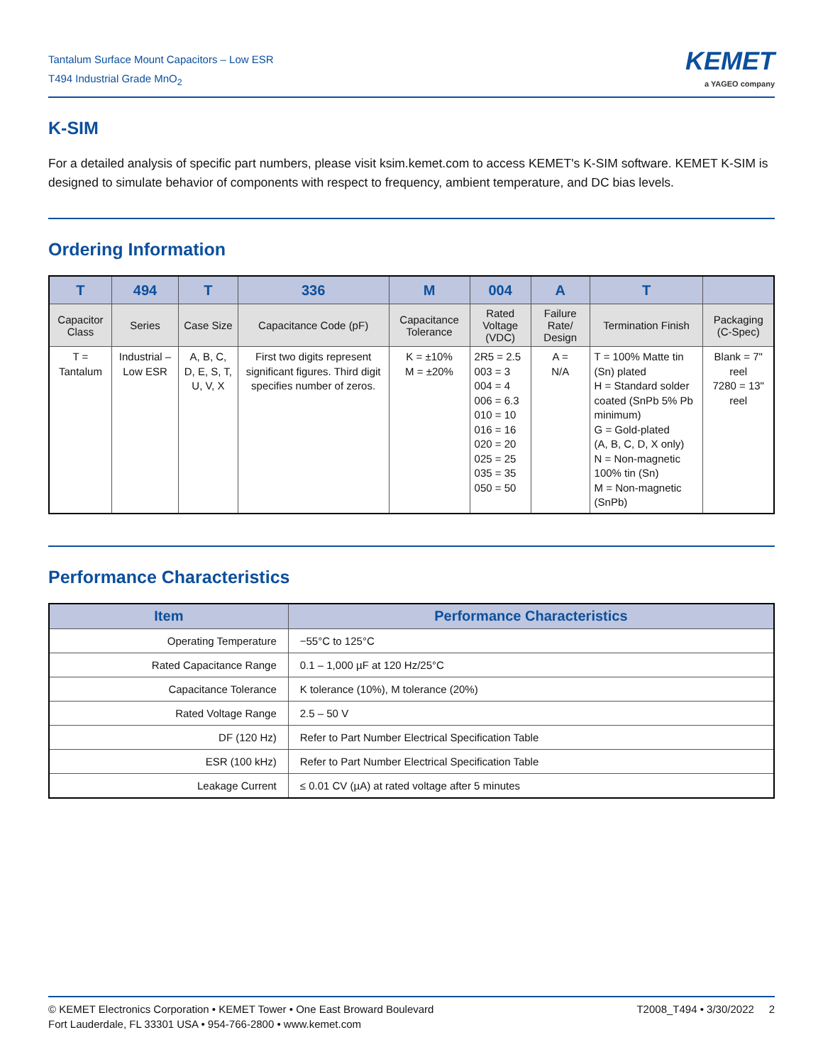Tantalum Surface Mount Capacitors – Low ESR
T494 Industrial Grade MnO<sub>2</sub>
KEMET
a YAGEO company
K-SIM
For a detailed analysis of specific part numbers, please visit ksim.kemet.com to access KEMET's K-SIM software. KEMET K-SIM is designed to simulate behavior of components with respect to frequency, ambient temperature, and DC bias levels.
Ordering Information
| T | 494 | T | 336 | M | 004 | A | T | |
| --- | --- | --- | --- | --- | --- | --- | --- | --- |
| Capacitor Class | Series | Case Size | Capacitance Code (pF) | Capacitance Tolerance | Rated Voltage (VDC) | Failure Rate/ Design | Termination Finish | Packaging (C-Spec) |
| T = Tantalum | Industrial – Low ESR | A, B, C, D, E, S, T, U, V, X | First two digits represent significant figures. Third digit specifies number of zeros. | K = ±10% M = ±20% | 2R5 = 2.5 003 = 3 004 = 4 006 = 6.3 010 = 10 016 = 16 020 = 20 025 = 25 035 = 35 050 = 50 | A = N/A | T = 100% Matte tin (Sn) plated H = Standard solder coated (SnPb 5% Pb minimum) G = Gold-plated (A, B, C, D, X only) N = Non-magnetic 100% tin (Sn) M = Non-magnetic (SnPb) | Blank = 7" reel 7280 = 13" reel |
Performance Characteristics
| Item | Performance Characteristics |
| --- | --- |
| Operating Temperature | −55°C to 125°C |
| Rated Capacitance Range | 0.1 – 1,000 µF at 120 Hz/25°C |
| Capacitance Tolerance | K tolerance (10%), M tolerance (20%) |
| Rated Voltage Range | 2.5 – 50 V |
| DF (120 Hz) | Refer to Part Number Electrical Specification Table |
| ESR (100 kHz) | Refer to Part Number Electrical Specification Table |
| Leakage Current | ≤ 0.01 CV (µA) at rated voltage after 5 minutes |
© KEMET Electronics Corporation • KEMET Tower • One East Broward Boulevard
Fort Lauderdale, FL 33301 USA • 954-766-2800 • www.kemet.com
T2008_T494 • 3/30/2022 2